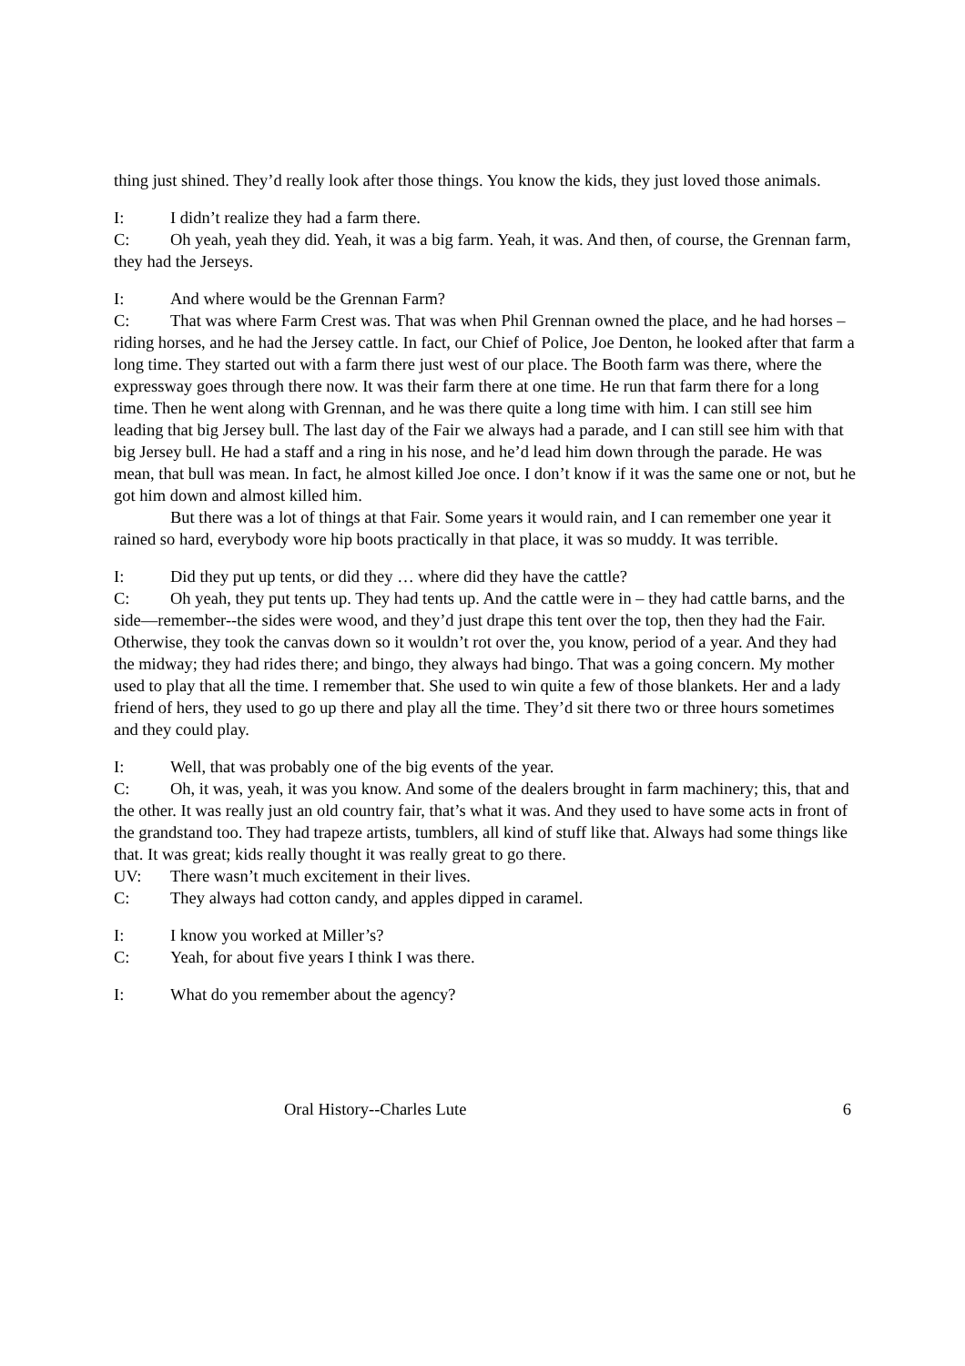thing just shined. They’d really look after those things. You know the kids, they just loved those animals.
I: I didn’t realize they had a farm there.
C: Oh yeah, yeah they did. Yeah, it was a big farm. Yeah, it was. And then, of course, the Grennan farm, they had the Jerseys.
I: And where would be the Grennan Farm?
C: That was where Farm Crest was. That was when Phil Grennan owned the place, and he had horses – riding horses, and he had the Jersey cattle. In fact, our Chief of Police, Joe Denton, he looked after that farm a long time. They started out with a farm there just west of our place. The Booth farm was there, where the expressway goes through there now. It was their farm there at one time. He run that farm there for a long time. Then he went along with Grennan, and he was there quite a long time with him. I can still see him leading that big Jersey bull. The last day of the Fair we always had a parade, and I can still see him with that big Jersey bull. He had a staff and a ring in his nose, and he’d lead him down through the parade. He was mean, that bull was mean. In fact, he almost killed Joe once. I don’t know if it was the same one or not, but he got him down and almost killed him.
But there was a lot of things at that Fair. Some years it would rain, and I can remember one year it rained so hard, everybody wore hip boots practically in that place, it was so muddy. It was terrible.
I: Did they put up tents, or did they … where did they have the cattle?
C: Oh yeah, they put tents up. They had tents up. And the cattle were in – they had cattle barns, and the side—remember--the sides were wood, and they’d just drape this tent over the top, then they had the Fair. Otherwise, they took the canvas down so it wouldn’t rot over the, you know, period of a year. And they had the midway; they had rides there; and bingo, they always had bingo. That was a going concern. My mother used to play that all the time. I remember that. She used to win quite a few of those blankets. Her and a lady friend of hers, they used to go up there and play all the time. They’d sit there two or three hours sometimes and they could play.
I: Well, that was probably one of the big events of the year.
C: Oh, it was, yeah, it was you know. And some of the dealers brought in farm machinery; this, that and the other. It was really just an old country fair, that’s what it was. And they used to have some acts in front of the grandstand too. They had trapeze artists, tumblers, all kind of stuff like that. Always had some things like that. It was great; kids really thought it was really great to go there.
UV: There wasn’t much excitement in their lives.
C: They always had cotton candy, and apples dipped in caramel.
I: I know you worked at Miller’s?
C: Yeah, for about five years I think I was there.
I: What do you remember about the agency?
Oral History--Charles Lute 6